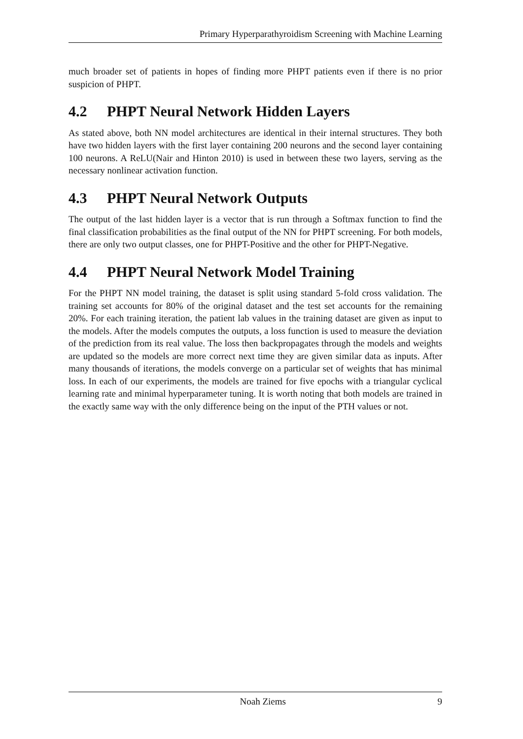Primary Hyperparathyroidism Screening with Machine Learning
much broader set of patients in hopes of finding more PHPT patients even if there is no prior suspicion of PHPT.
4.2 PHPT Neural Network Hidden Layers
As stated above, both NN model architectures are identical in their internal structures. They both have two hidden layers with the first layer containing 200 neurons and the second layer containing 100 neurons. A ReLU(Nair and Hinton 2010) is used in between these two layers, serving as the necessary nonlinear activation function.
4.3 PHPT Neural Network Outputs
The output of the last hidden layer is a vector that is run through a Softmax function to find the final classification probabilities as the final output of the NN for PHPT screening. For both models, there are only two output classes, one for PHPT-Positive and the other for PHPT-Negative.
4.4 PHPT Neural Network Model Training
For the PHPT NN model training, the dataset is split using standard 5-fold cross validation. The training set accounts for 80% of the original dataset and the test set accounts for the remaining 20%. For each training iteration, the patient lab values in the training dataset are given as input to the models. After the models computes the outputs, a loss function is used to measure the deviation of the prediction from its real value. The loss then backpropagates through the models and weights are updated so the models are more correct next time they are given similar data as inputs. After many thousands of iterations, the models converge on a particular set of weights that has minimal loss. In each of our experiments, the models are trained for five epochs with a triangular cyclical learning rate and minimal hyperparameter tuning. It is worth noting that both models are trained in the exactly same way with the only difference being on the input of the PTH values or not.
Noah Ziems 9